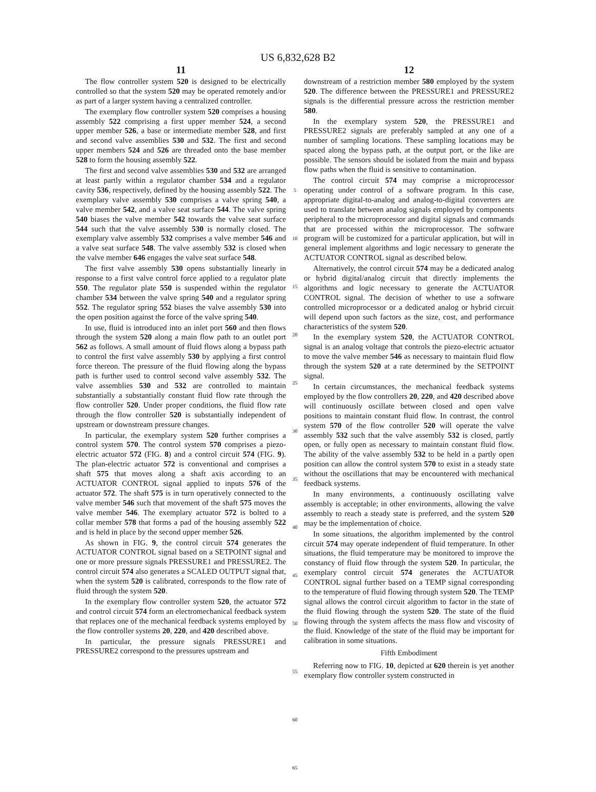US 6,832,628 B2
11
The flow controller system 520 is designed to be electrically controlled so that the system 520 may be operated remotely and/or as part of a larger system having a centralized controller.
The exemplary flow controller system 520 comprises a housing assembly 522 comprising a first upper member 524, a second upper member 526, a base or intermediate member 528, and first and second valve assemblies 530 and 532. The first and second upper members 524 and 526 are threaded onto the base member 528 to form the housing assembly 522.
The first and second valve assemblies 530 and 532 are arranged at least partly within a regulator chamber 534 and a regulator cavity 536, respectively, defined by the housing assembly 522. The exemplary valve assembly 530 comprises a valve spring 540, a valve member 542, and a valve seat surface 544. The valve spring 540 biases the valve member 542 towards the valve seat surface 544 such that the valve assembly 530 is normally closed. The exemplary valve assembly 532 comprises a valve member 546 and a valve seat surface 548. The valve assembly 532 is closed when the valve member 646 engages the valve seat surface 548.
The first valve assembly 530 opens substantially linearly in response to a first valve control force applied to a regulator plate 550. The regulator plate 550 is suspended within the regulator chamber 534 between the valve spring 540 and a regulator spring 552. The regulator spring 552 biases the valve assembly 530 into the open position against the force of the valve spring 540.
In use, fluid is introduced into an inlet port 560 and then flows through the system 520 along a main flow path to an outlet port 562 as follows. A small amount of fluid flows along a bypass path to control the first valve assembly 530 by applying a first control force thereon. The pressure of the fluid flowing along the bypass path is further used to control second valve assembly 532. The valve assemblies 530 and 532 are controlled to maintain substantially a substantially constant fluid flow rate through the flow controller 520. Under proper conditions, the fluid flow rate through the flow controller 520 is substantially independent of upstream or downstream pressure changes.
In particular, the exemplary system 520 further comprises a control system 570. The control system 570 comprises a piezo-electric actuator 572 (FIG. 8) and a control circuit 574 (FIG. 9). The plan-electric actuator 572 is conventional and comprises a shaft 575 that moves along a shaft axis according to an ACTUATOR CONTROL signal applied to inputs 576 of the actuator 572. The shaft 575 is in turn operatively connected to the valve member 546 such that movement of the shaft 575 moves the valve member 546. The exemplary actuator 572 is bolted to a collar member 578 that forms a pad of the housing assembly 522 and is held in place by the second upper member 526.
As shown in FIG. 9, the control circuit 574 generates the ACTUATOR CONTROL signal based on a SETPOINT signal and one or more pressure signals PRESSURE1 and PRESSURE2. The control circuit 574 also generates a SCALED OUTPUT signal that, when the system 520 is calibrated, corresponds to the flow rate of fluid through the system 520.
In the exemplary flow controller system 520, the actuator 572 and control circuit 574 form an electromechanical feedback system that replaces one of the mechanical feedback systems employed by the flow controller systems 20, 220, and 420 described above.
In particular, the pressure signals PRESSURE1 and PRESSURE2 correspond to the pressures upstream and
5
10
15
20
25
30
35
40
45
50
55
60
65
12
downstream of a restriction member 580 employed by the system 520. The difference between the PRESSURE1 and PRESSURE2 signals is the differential pressure across the restriction member 580.
In the exemplary system 520, the PRESSURE1 and PRESSURE2 signals are preferably sampled at any one of a number of sampling locations. These sampling locations may be spaced along the bypass path, at the output port, or the like are possible. The sensors should be isolated from the main and bypass flow paths when the fluid is sensitive to contamination.
The control circuit 574 may comprise a microprocessor operating under control of a software program. In this case, appropriate digital-to-analog and analog-to-digital converters are used to translate between analog signals employed by components peripheral to the microprocessor and digital signals and commands that are processed within the microprocessor. The software program will be customized for a particular application, but will in general implement algorithms and logic necessary to generate the ACTUATOR CONTROL signal as described below.
Alternatively, the control circuit 574 may be a dedicated analog or hybrid digital/analog circuit that directly implements the algorithms and logic necessary to generate the ACTUATOR CONTROL signal. The decision of whether to use a software controlled microprocessor or a dedicated analog or hybrid circuit will depend upon such factors as the size, cost, and performance characteristics of the system 520.
In the exemplary system 520, the ACTUATOR CONTROL signal is an analog voltage that controls the piezo-electric actuator to move the valve member 546 as necessary to maintain fluid flow through the system 520 at a rate determined by the SETPOINT signal.
In certain circumstances, the mechanical feedback systems employed by the flow controllers 20, 220, and 420 described above will continuously oscillate between closed and open valve positions to maintain constant fluid flow. In contrast, the control system 570 of the flow controller 520 will operate the valve assembly 532 such that the valve assembly 532 is closed, partly open, or fully open as necessary to maintain constant fluid flow. The ability of the valve assembly 532 to be held in a partly open position can allow the control system 570 to exist in a steady state without the oscillations that may be encountered with mechanical feedback systems.
In many environments, a continuously oscillating valve assembly is acceptable; in other environments, allowing the valve assembly to reach a steady state is preferred, and the system 520 may be the implementation of choice.
In some situations, the algorithm implemented by the control circuit 574 may operate independent of fluid temperature. In other situations, the fluid temperature may be monitored to improve the constancy of fluid flow through the system 520. In particular, the exemplary control circuit 574 generates the ACTUATOR CONTROL signal further based on a TEMP signal corresponding to the temperature of fluid flowing through system 520. The TEMP signal allows the control circuit algorithm to factor in the state of the fluid flowing through the system 520. The state of the fluid flowing through the system affects the mass flow and viscosity of the fluid. Knowledge of the state of the fluid may be important for calibration in some situations.
Fifth Embodiment
Referring now to FIG. 10, depicted at 620 therein is yet another exemplary flow controller system constructed in